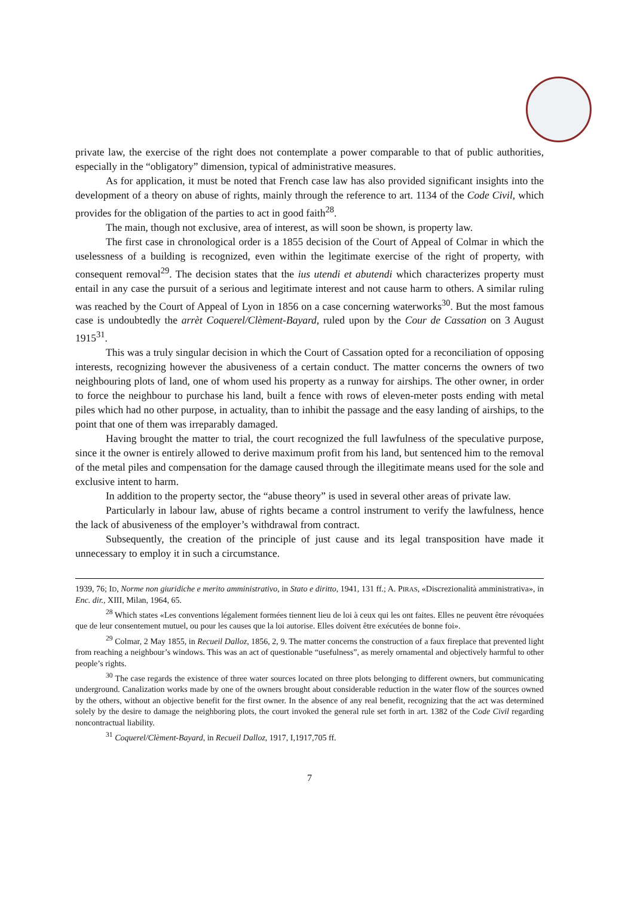private law, the exercise of the right does not contemplate a power comparable to that of public authorities, especially in the “obligatory” dimension, typical of administrative measures.
As for application, it must be noted that French case law has also provided significant insights into the development of a theory on abuse of rights, mainly through the reference to art. 1134 of the Code Civil, which provides for the obligation of the parties to act in good faith<sup>28</sup>.
The main, though not exclusive, area of interest, as will soon be shown, is property law.
The first case in chronological order is a 1855 decision of the Court of Appeal of Colmar in which the uselessness of a building is recognized, even within the legitimate exercise of the right of property, with consequent removal<sup>29</sup>. The decision states that the ius utendi et abutendi which characterizes property must entail in any case the pursuit of a serious and legitimate interest and not cause harm to others. A similar ruling was reached by the Court of Appeal of Lyon in 1856 on a case concerning waterworks<sup>30</sup>. But the most famous case is undoubtedly the arrèt Coquerel/Clèment-Bayard, ruled upon by the Cour de Cassation on 3 August 1915<sup>31</sup>.
This was a truly singular decision in which the Court of Cassation opted for a reconciliation of opposing interests, recognizing however the abusiveness of a certain conduct. The matter concerns the owners of two neighbouring plots of land, one of whom used his property as a runway for airships. The other owner, in order to force the neighbour to purchase his land, built a fence with rows of eleven-meter posts ending with metal piles which had no other purpose, in actuality, than to inhibit the passage and the easy landing of airships, to the point that one of them was irreparably damaged.
Having brought the matter to trial, the court recognized the full lawfulness of the speculative purpose, since it the owner is entirely allowed to derive maximum profit from his land, but sentenced him to the removal of the metal piles and compensation for the damage caused through the illegitimate means used for the sole and exclusive intent to harm.
In addition to the property sector, the “abuse theory” is used in several other areas of private law.
Particularly in labour law, abuse of rights became a control instrument to verify the lawfulness, hence the lack of abusiveness of the employer’s withdrawal from contract.
Subsequently, the creation of the principle of just cause and its legal transposition have made it unnecessary to employ it in such a circumstance.
1939, 76; ID, Norme non giuridiche e merito amministrativo, in Stato e diritto, 1941, 131 ff.; A. PIRAS, «Discrezionalità amministrativa», in Enc. dir., XIII, Milan, 1964, 65.
<sup>28</sup> Which states «Les conventions légalement formées tiennent lieu de loi à ceux qui les ont faites. Elles ne peuvent être révoquées que de leur consentement mutuel, ou pour les causes que la loi autorise. Elles doivent être exécutées de bonne foi».
<sup>29</sup> Colmar, 2 May 1855, in Recueil Dalloz, 1856, 2, 9. The matter concerns the construction of a faux fireplace that prevented light from reaching a neighbour’s windows. This was an act of questionable “usefulness”, as merely ornamental and objectively harmful to other people’s rights.
<sup>30</sup> The case regards the existence of three water sources located on three plots belonging to different owners, but communicating underground. Canalization works made by one of the owners brought about considerable reduction in the water flow of the sources owned by the others, without an objective benefit for the first owner. In the absence of any real benefit, recognizing that the act was determined solely by the desire to damage the neighboring plots, the court invoked the general rule set forth in art. 1382 of the Code Civil regarding noncontractual liability.
<sup>31</sup> Coquerel/Clèment-Bayard, in Recueil Dalloz, 1917, I,1917,705 ff.
7